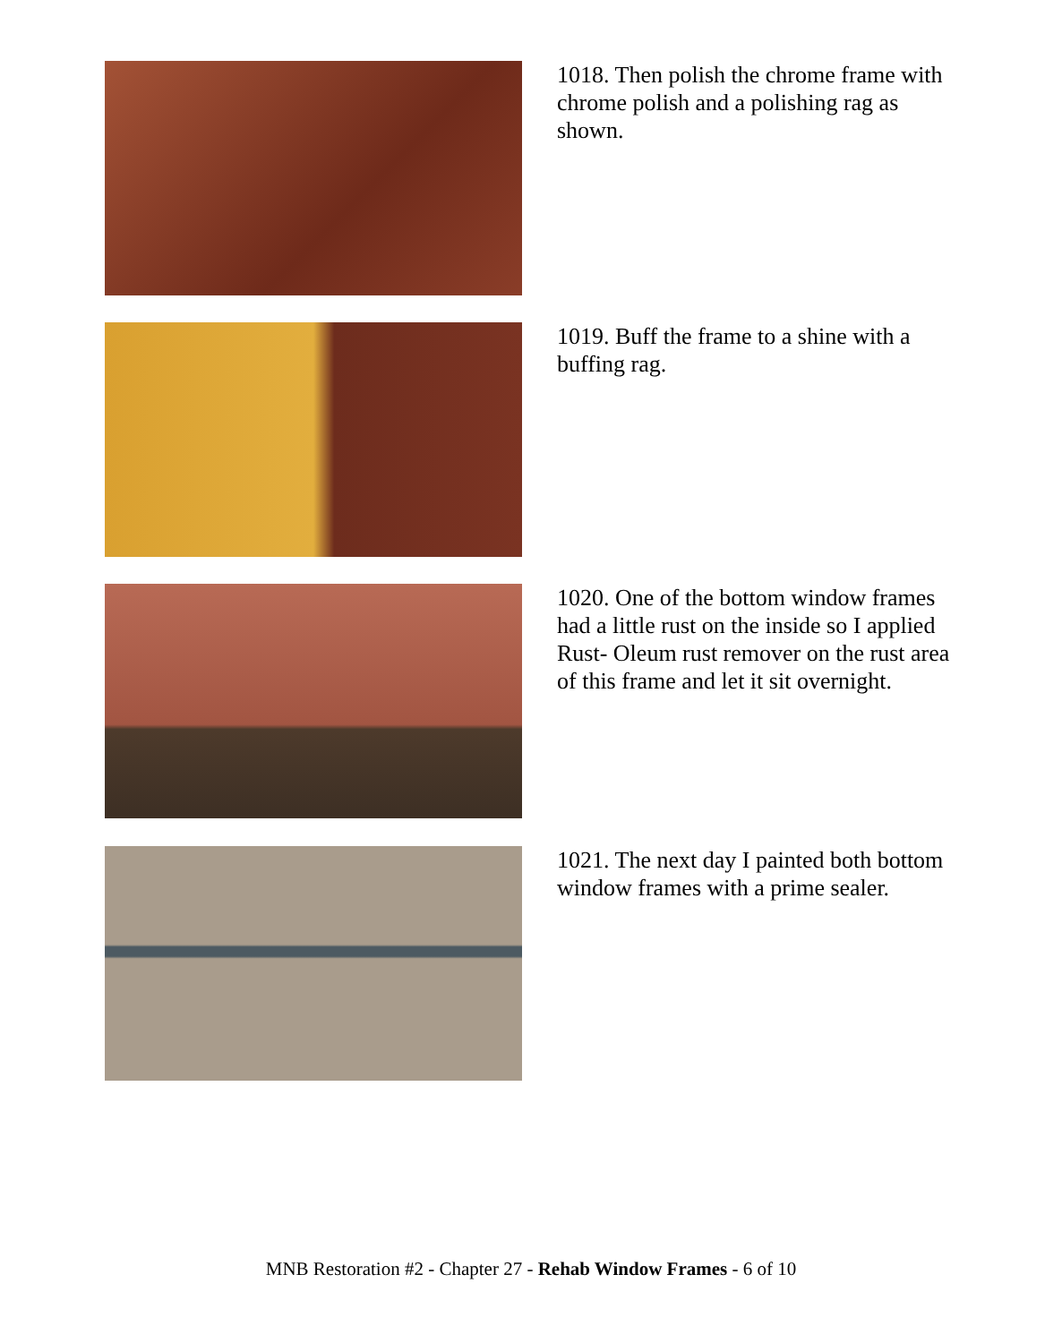1018. Then polish the chrome frame with chrome polish and a polishing rag as shown.
1019. Buff the frame to a shine with a buffing rag.
1020. One of the bottom window frames had a little rust on the inside so I applied Rust- Oleum rust remover on the rust area of this frame and let it sit overnight.
1021. The next day I painted both bottom window frames with a prime sealer.
MNB Restoration #2 - Chapter 27 - Rehab Window Frames - 6 of 10